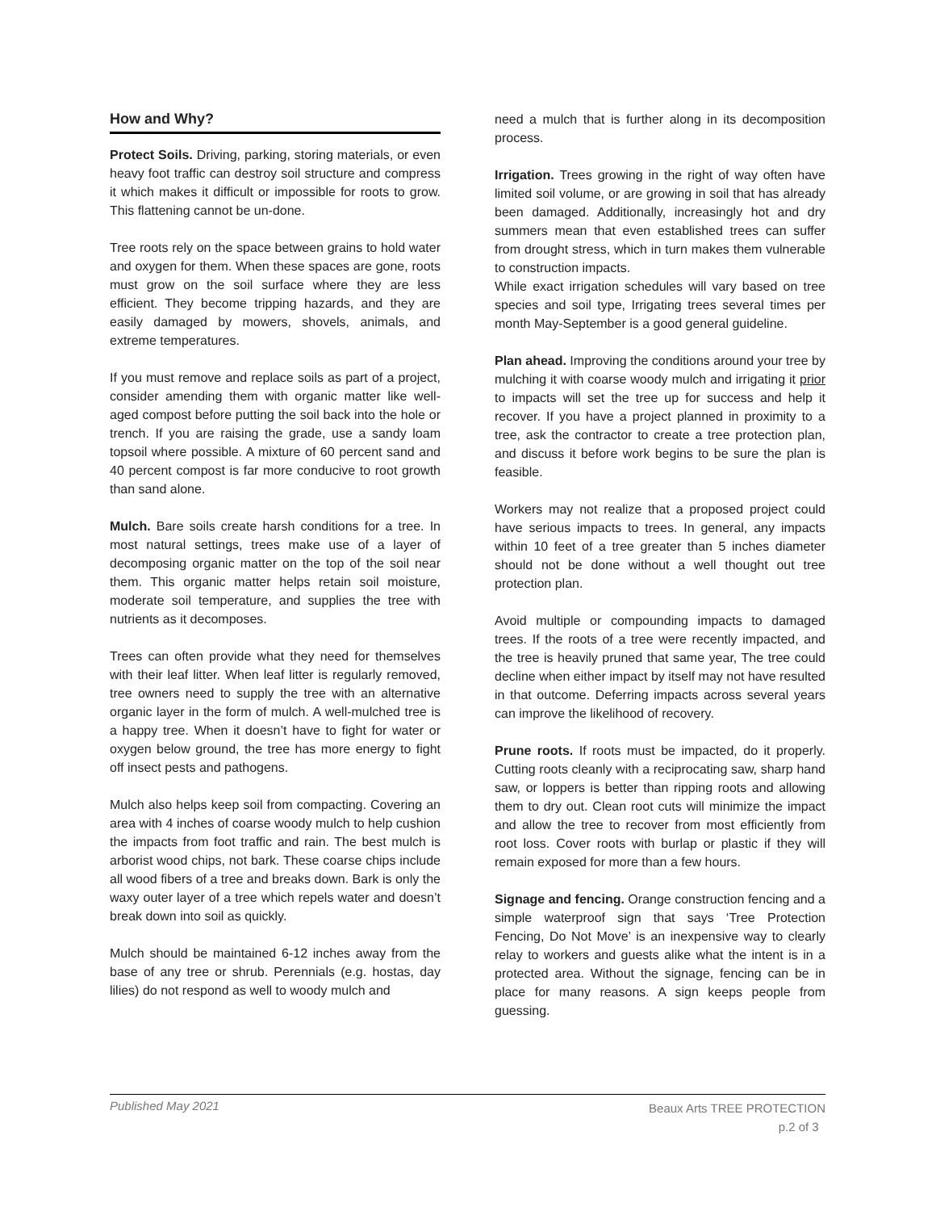How and Why?
Protect Soils. Driving, parking, storing materials, or even heavy foot traffic can destroy soil structure and compress it which makes it difficult or impossible for roots to grow. This flattening cannot be un-done.
Tree roots rely on the space between grains to hold water and oxygen for them. When these spaces are gone, roots must grow on the soil surface where they are less efficient. They become tripping hazards, and they are easily damaged by mowers, shovels, animals, and extreme temperatures.
If you must remove and replace soils as part of a project, consider amending them with organic matter like well-aged compost before putting the soil back into the hole or trench. If you are raising the grade, use a sandy loam topsoil where possible. A mixture of 60 percent sand and 40 percent compost is far more conducive to root growth than sand alone.
Mulch. Bare soils create harsh conditions for a tree. In most natural settings, trees make use of a layer of decomposing organic matter on the top of the soil near them. This organic matter helps retain soil moisture, moderate soil temperature, and supplies the tree with nutrients as it decomposes.
Trees can often provide what they need for themselves with their leaf litter. When leaf litter is regularly removed, tree owners need to supply the tree with an alternative organic layer in the form of mulch. A well-mulched tree is a happy tree. When it doesn’t have to fight for water or oxygen below ground, the tree has more energy to fight off insect pests and pathogens.
Mulch also helps keep soil from compacting. Covering an area with 4 inches of coarse woody mulch to help cushion the impacts from foot traffic and rain. The best mulch is arborist wood chips, not bark. These coarse chips include all wood fibers of a tree and breaks down. Bark is only the waxy outer layer of a tree which repels water and doesn’t break down into soil as quickly.
Mulch should be maintained 6-12 inches away from the base of any tree or shrub. Perennials (e.g. hostas, day lilies) do not respond as well to woody mulch and
need a mulch that is further along in its decomposition process.
Irrigation. Trees growing in the right of way often have limited soil volume, or are growing in soil that has already been damaged. Additionally, increasingly hot and dry summers mean that even established trees can suffer from drought stress, which in turn makes them vulnerable to construction impacts.
While exact irrigation schedules will vary based on tree species and soil type, Irrigating trees several times per month May-September is a good general guideline.
Plan ahead. Improving the conditions around your tree by mulching it with coarse woody mulch and irrigating it prior to impacts will set the tree up for success and help it recover. If you have a project planned in proximity to a tree, ask the contractor to create a tree protection plan, and discuss it before work begins to be sure the plan is feasible.
Workers may not realize that a proposed project could have serious impacts to trees. In general, any impacts within 10 feet of a tree greater than 5 inches diameter should not be done without a well thought out tree protection plan.
Avoid multiple or compounding impacts to damaged trees. If the roots of a tree were recently impacted, and the tree is heavily pruned that same year, The tree could decline when either impact by itself may not have resulted in that outcome. Deferring impacts across several years can improve the likelihood of recovery.
Prune roots. If roots must be impacted, do it properly. Cutting roots cleanly with a reciprocating saw, sharp hand saw, or loppers is better than ripping roots and allowing them to dry out. Clean root cuts will minimize the impact and allow the tree to recover from most efficiently from root loss. Cover roots with burlap or plastic if they will remain exposed for more than a few hours.
Signage and fencing. Orange construction fencing and a simple waterproof sign that says ‘Tree Protection Fencing, Do Not Move’ is an inexpensive way to clearly relay to workers and guests alike what the intent is in a protected area. Without the signage, fencing can be in place for many reasons. A sign keeps people from guessing.
Published May 2021
Beaux Arts TREE PROTECTION
p.2 of 3